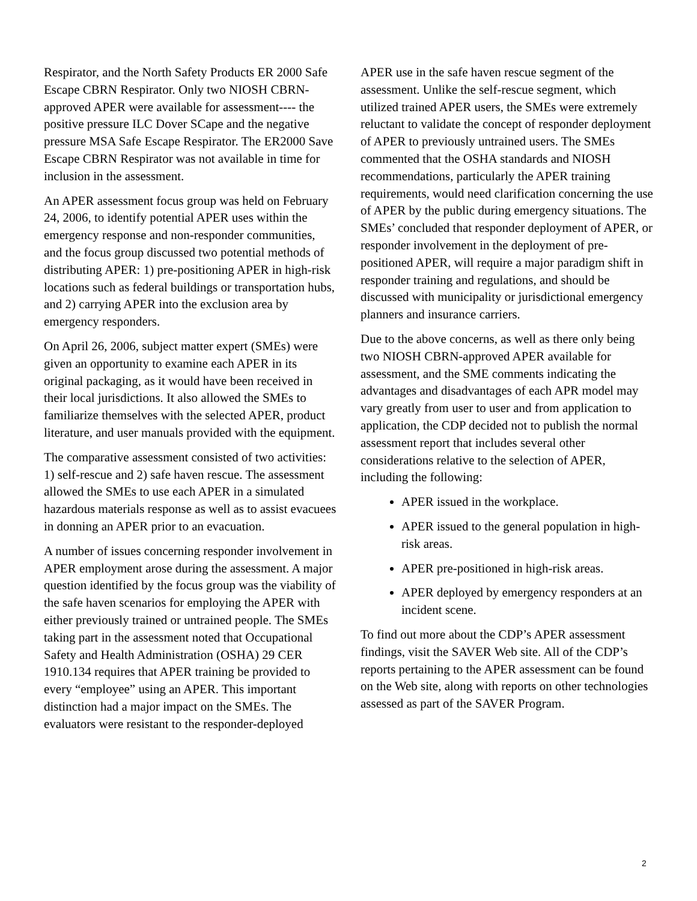Respirator, and the North Safety Products ER 2000 Safe Escape CBRN Respirator. Only two NIOSH CBRN-approved APER were available for assessment---- the positive pressure ILC Dover SCape and the negative pressure MSA Safe Escape Respirator. The ER2000 Save Escape CBRN Respirator was not available in time for inclusion in the assessment.
An APER assessment focus group was held on February 24, 2006, to identify potential APER uses within the emergency response and non-responder communities, and the focus group discussed two potential methods of distributing APER: 1) pre-positioning APER in high-risk locations such as federal buildings or transportation hubs, and 2) carrying APER into the exclusion area by emergency responders.
On April 26, 2006, subject matter expert (SMEs) were given an opportunity to examine each APER in its original packaging, as it would have been received in their local jurisdictions. It also allowed the SMEs to familiarize themselves with the selected APER, product literature, and user manuals provided with the equipment.
The comparative assessment consisted of two activities: 1) self-rescue and 2) safe haven rescue. The assessment allowed the SMEs to use each APER in a simulated hazardous materials response as well as to assist evacuees in donning an APER prior to an evacuation.
A number of issues concerning responder involvement in APER employment arose during the assessment. A major question identified by the focus group was the viability of the safe haven scenarios for employing the APER with either previously trained or untrained people. The SMEs taking part in the assessment noted that Occupational Safety and Health Administration (OSHA) 29 CER 1910.134 requires that APER training be provided to every “employee” using an APER. This important distinction had a major impact on the SMEs. The evaluators were resistant to the responder-deployed
APER use in the safe haven rescue segment of the assessment. Unlike the self-rescue segment, which utilized trained APER users, the SMEs were extremely reluctant to validate the concept of responder deployment of APER to previously untrained users. The SMEs commented that the OSHA standards and NIOSH recommendations, particularly the APER training requirements, would need clarification concerning the use of APER by the public during emergency situations. The SMEs’ concluded that responder deployment of APER, or responder involvement in the deployment of pre-positioned APER, will require a major paradigm shift in responder training and regulations, and should be discussed with municipality or jurisdictional emergency planners and insurance carriers.
Due to the above concerns, as well as there only being two NIOSH CBRN-approved APER available for assessment, and the SME comments indicating the advantages and disadvantages of each APR model may vary greatly from user to user and from application to application, the CDP decided not to publish the normal assessment report that includes several other considerations relative to the selection of APER, including the following:
APER issued in the workplace.
APER issued to the general population in high-risk areas.
APER pre-positioned in high-risk areas.
APER deployed by emergency responders at an incident scene.
To find out more about the CDP’s APER assessment findings, visit the SAVER Web site. All of the CDP’s reports pertaining to the APER assessment can be found on the Web site, along with reports on other technologies assessed as part of the SAVER Program.
2